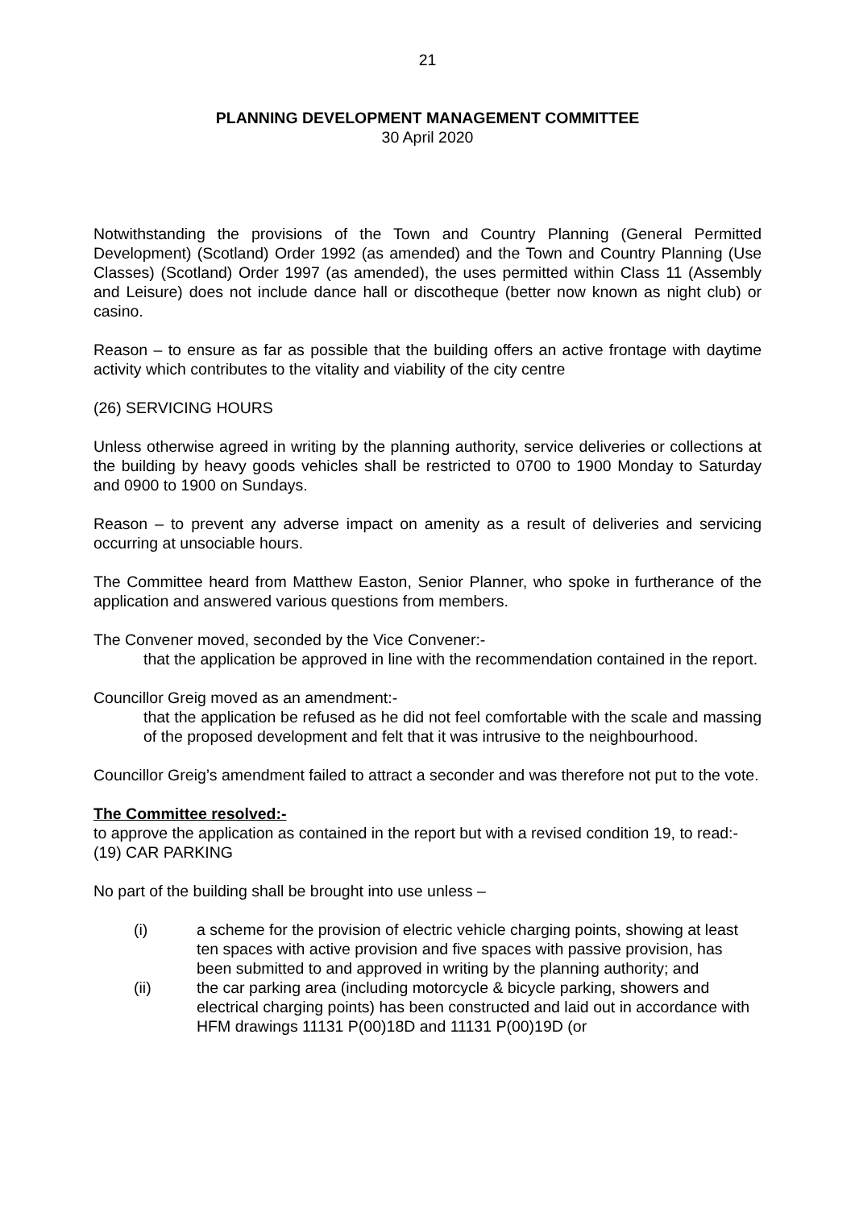21
PLANNING DEVELOPMENT MANAGEMENT COMMITTEE
30 April 2020
Notwithstanding the provisions of the Town and Country Planning (General Permitted Development) (Scotland) Order 1992 (as amended) and the Town and Country Planning (Use Classes) (Scotland) Order 1997 (as amended), the uses permitted within Class 11 (Assembly and Leisure) does not include dance hall or discotheque (better now known as night club) or casino.
Reason – to ensure as far as possible that the building offers an active frontage with daytime activity which contributes to the vitality and viability of the city centre
(26) SERVICING HOURS
Unless otherwise agreed in writing by the planning authority, service deliveries or collections at the building by heavy goods vehicles shall be restricted to 0700 to 1900 Monday to Saturday and 0900 to 1900 on Sundays.
Reason – to prevent any adverse impact on amenity as a result of deliveries and servicing occurring at unsociable hours.
The Committee heard from Matthew Easton, Senior Planner, who spoke in furtherance of the application and answered various questions from members.
The Convener moved, seconded by the Vice Convener:-
that the application be approved in line with the recommendation contained in the report.
Councillor Greig moved as an amendment:-
that the application be refused as he did not feel comfortable with the scale and massing of the proposed development and felt that it was intrusive to the neighbourhood.
Councillor Greig’s amendment failed to attract a seconder and was therefore not put to the vote.
The Committee resolved:-
to approve the application as contained in the report but with a revised condition 19, to read:-
(19) CAR PARKING
No part of the building shall be brought into use unless –
(i) a scheme for the provision of electric vehicle charging points, showing at least ten spaces with active provision and five spaces with passive provision, has been submitted to and approved in writing by the planning authority; and
(ii) the car parking area (including motorcycle & bicycle parking, showers and electrical charging points) has been constructed and laid out in accordance with HFM drawings 11131 P(00)18D and 11131 P(00)19D (or